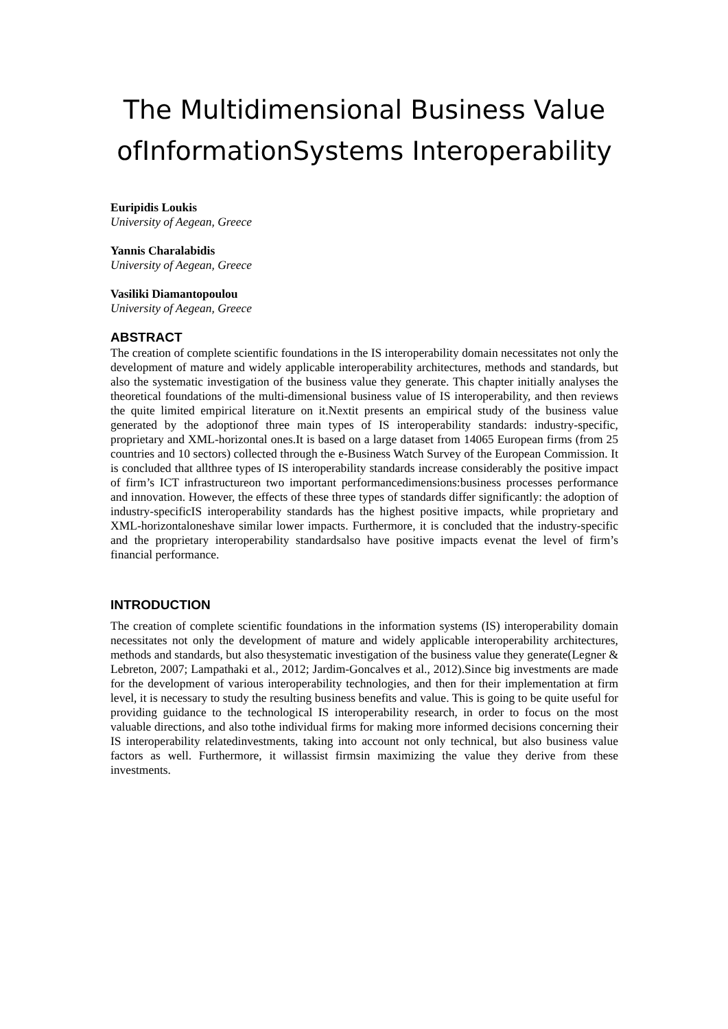The Multidimensional Business Value ofInformationSystems Interoperability
Euripidis Loukis
University of Aegean, Greece
Yannis Charalabidis
University of Aegean, Greece
Vasiliki Diamantopoulou
University of Aegean, Greece
ABSTRACT
The creation of complete scientific foundations in the IS interoperability domain necessitates not only the development of mature and widely applicable interoperability architectures, methods and standards, but also the systematic investigation of the business value they generate. This chapter initially analyses the theoretical foundations of the multi-dimensional business value of IS interoperability, and then reviews the quite limited empirical literature on it.Nextit presents an empirical study of the business value generated by the adoptionof three main types of IS interoperability standards: industry-specific, proprietary and XML-horizontal ones.It is based on a large dataset from 14065 European firms (from 25 countries and 10 sectors) collected through the e-Business Watch Survey of the European Commission. It is concluded that allthree types of IS interoperability standards increase considerably the positive impact of firm’s ICT infrastructureon two important performancedimensions:business processes performance and innovation. However, the effects of these three types of standards differ significantly: the adoption of industry-specificIS interoperability standards has the highest positive impacts, while proprietary and XML-horizontaloneshave similar lower impacts. Furthermore, it is concluded that the industry-specific and the proprietary interoperability standardsalso have positive impacts evenat the level of firm’s financial performance.
INTRODUCTION
The creation of complete scientific foundations in the information systems (IS) interoperability domain necessitates not only the development of mature and widely applicable interoperability architectures, methods and standards, but also thesystematic investigation of the business value they generate(Legner & Lebreton, 2007; Lampathaki et al., 2012; Jardim-Goncalves et al., 2012).Since big investments are made for the development of various interoperability technologies, and then for their implementation at firm level, it is necessary to study the resulting business benefits and value. This is going to be quite useful for providing guidance to the technological IS interoperability research, in order to focus on the most valuable directions, and also tothe individual firms for making more informed decisions concerning their IS interoperability relatedinvestments, taking into account not only technical, but also business value factors as well. Furthermore, it willassist firmsin maximizing the value they derive from these investments.